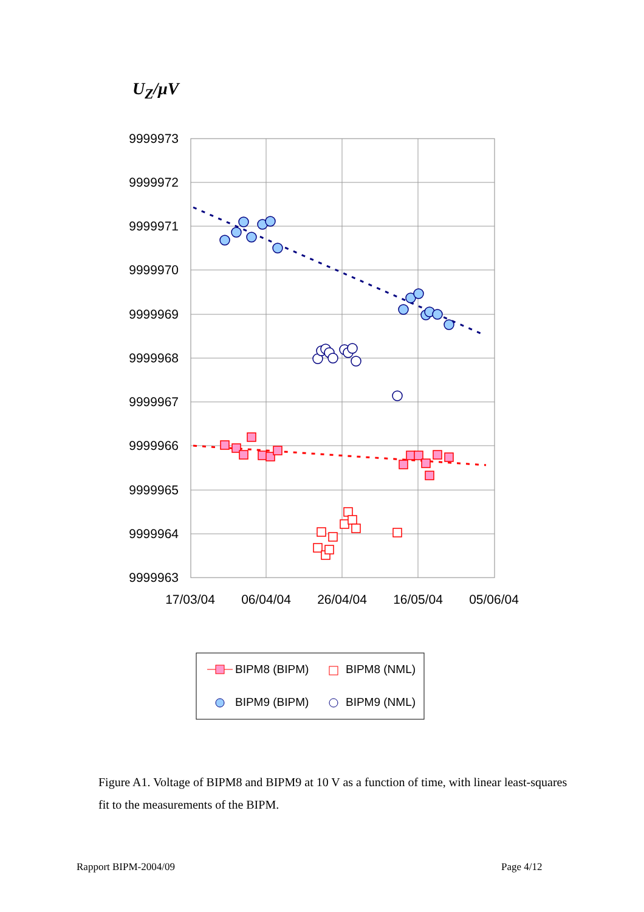U<sub>Z</sub>/μV
9999973
9999972
9999971
9999970
9999969
9999968
9999967
9999966
9999965
9999964
9999963
17/03/04
06/04/04
26/04/04
16/05/04
05/06/04
BIPM8 (BIPM)
BIPM8 (NML)
BIPM9 (BIPM)
BIPM9 (NML)
Figure A1. Voltage of BIPM8 and BIPM9 at 10 V as a function of time, with linear least-squares fit to the measurements of the BIPM.
Rapport BIPM-2004/09 Page 4/12